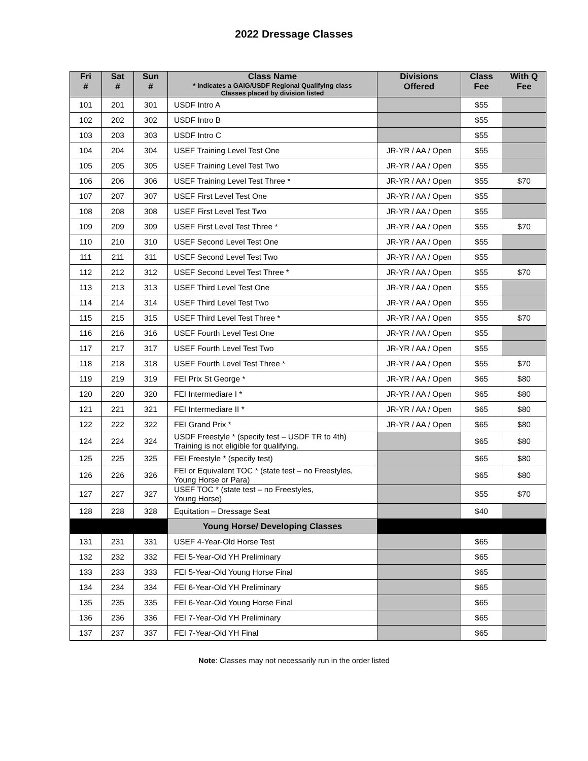2022 Dressage Classes
| Fri # | Sat # | Sun # | Class Name * Indicates a GAIG/USDF Regional Qualifying class Classes placed by division listed | Divisions Offered | Class Fee | With Q Fee |
| --- | --- | --- | --- | --- | --- | --- |
| 101 | 201 | 301 | USDF Intro A | | $55 | |
| 102 | 202 | 302 | USDF Intro B | | $55 | |
| 103 | 203 | 303 | USDF Intro C | | $55 | |
| 104 | 204 | 304 | USEF Training Level Test One | JR-YR / AA / Open | $55 | |
| 105 | 205 | 305 | USEF Training Level Test Two | JR-YR / AA / Open | $55 | |
| 106 | 206 | 306 | USEF Training Level Test Three * | JR-YR / AA / Open | $55 | $70 |
| 107 | 207 | 307 | USEF First Level Test One | JR-YR / AA / Open | $55 | |
| 108 | 208 | 308 | USEF First Level Test Two | JR-YR / AA / Open | $55 | |
| 109 | 209 | 309 | USEF First Level Test Three * | JR-YR / AA / Open | $55 | $70 |
| 110 | 210 | 310 | USEF Second Level Test One | JR-YR / AA / Open | $55 | |
| 111 | 211 | 311 | USEF Second Level Test Two | JR-YR / AA / Open | $55 | |
| 112 | 212 | 312 | USEF Second Level Test Three * | JR-YR / AA / Open | $55 | $70 |
| 113 | 213 | 313 | USEF Third Level Test One | JR-YR / AA / Open | $55 | |
| 114 | 214 | 314 | USEF Third Level Test Two | JR-YR / AA / Open | $55 | |
| 115 | 215 | 315 | USEF Third Level Test Three * | JR-YR / AA / Open | $55 | $70 |
| 116 | 216 | 316 | USEF Fourth Level Test One | JR-YR / AA / Open | $55 | |
| 117 | 217 | 317 | USEF Fourth Level Test Two | JR-YR / AA / Open | $55 | |
| 118 | 218 | 318 | USEF Fourth Level Test Three * | JR-YR / AA / Open | $55 | $70 |
| 119 | 219 | 319 | FEI Prix St George * | JR-YR / AA / Open | $65 | $80 |
| 120 | 220 | 320 | FEI Intermediare I * | JR-YR / AA / Open | $65 | $80 |
| 121 | 221 | 321 | FEI Intermediare II * | JR-YR / AA / Open | $65 | $80 |
| 122 | 222 | 322 | FEI Grand Prix * | JR-YR / AA / Open | $65 | $80 |
| 124 | 224 | 324 | USDF Freestyle * (specify test – USDF TR to 4th) Training is not eligible for qualifying. | | $65 | $80 |
| 125 | 225 | 325 | FEI Freestyle * (specify test) | | $65 | $80 |
| 126 | 226 | 326 | FEI or Equivalent TOC * (state test – no Freestyles, Young Horse or Para) | | $65 | $80 |
| 127 | 227 | 327 | USEF TOC * (state test – no Freestyles, Young Horse) | | $55 | $70 |
| 128 | 228 | 328 | Equitation – Dressage Seat | | $40 | |
| | | | Young Horse/ Developing Classes | | | |
| 131 | 231 | 331 | USEF 4-Year-Old Horse Test | | $65 | |
| 132 | 232 | 332 | FEI 5-Year-Old YH Preliminary | | $65 | |
| 133 | 233 | 333 | FEI 5-Year-Old Young Horse Final | | $65 | |
| 134 | 234 | 334 | FEI 6-Year-Old YH Preliminary | | $65 | |
| 135 | 235 | 335 | FEI 6-Year-Old Young Horse Final | | $65 | |
| 136 | 236 | 336 | FEI 7-Year-Old YH Preliminary | | $65 | |
| 137 | 237 | 337 | FEI 7-Year-Old YH Final | | $65 | |
Note: Classes may not necessarily run in the order listed